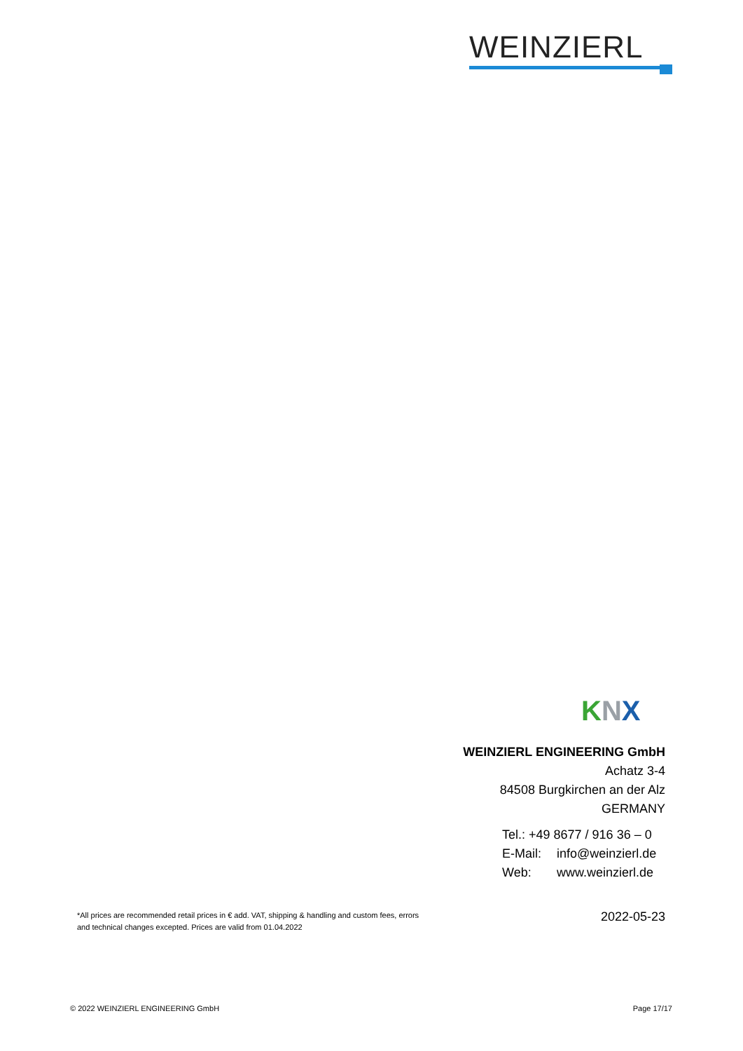WEINZIERL
KNX
WEINZIERL ENGINEERING GmbH
Achatz 3-4
84508 Burgkirchen an der Alz
GERMANY
Tel.: +49 8677 / 916 36 – 0
E-Mail: info@weinzierl.de
Web: www.weinzierl.de
*All prices are recommended retail prices in € add. VAT, shipping & handling and custom fees, errors and technical changes excepted. Prices are valid from 01.04.2022
2022-05-23
© 2022 WEINZIERL ENGINEERING GmbH Page 17/17